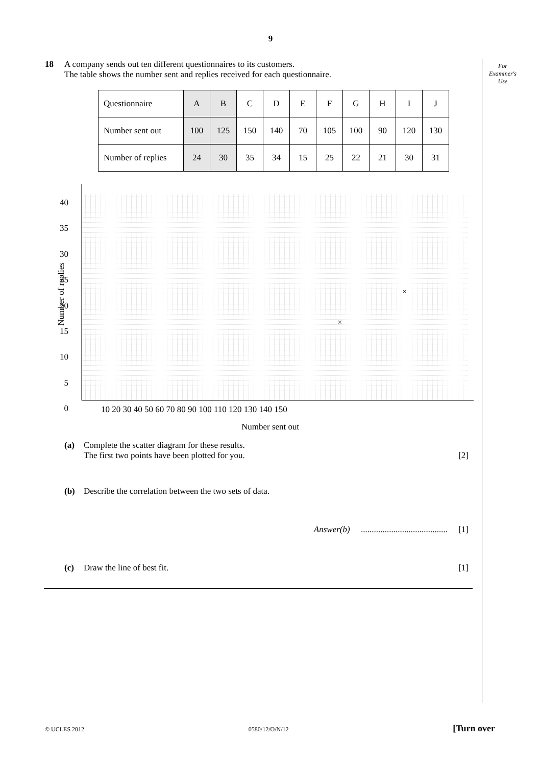9
For
Examiner's
Use
18 A company sends out ten different questionnaires to its customers.
The table shows the number sent and replies received for each questionnaire.
| Questionnaire | A | B | C | D | E | F | G | H | I | J |
| Number sent out | 100 | 125 | 150 | 140 | 70 | 105 | 100 | 90 | 120 | 130 |
| Number of replies | 24 | 30 | 35 | 34 | 15 | 25 | 22 | 21 | 30 | 31 |
×
×
40
35
30
25
20
15
10
5
0
Number of replies
10 20 30 40 50 60 70 80 90 100 110 120 130 140 150
Number sent out
(a) Complete the scatter diagram for these results.
The first two points have been plotted for you.
[2]
(b) Describe the correlation between the two sets of data.
Answer(b) ........................................ [1]
(c) Draw the line of best fit. [1]
© UCLES 2012 0580/12/O/N/12 [Turn over